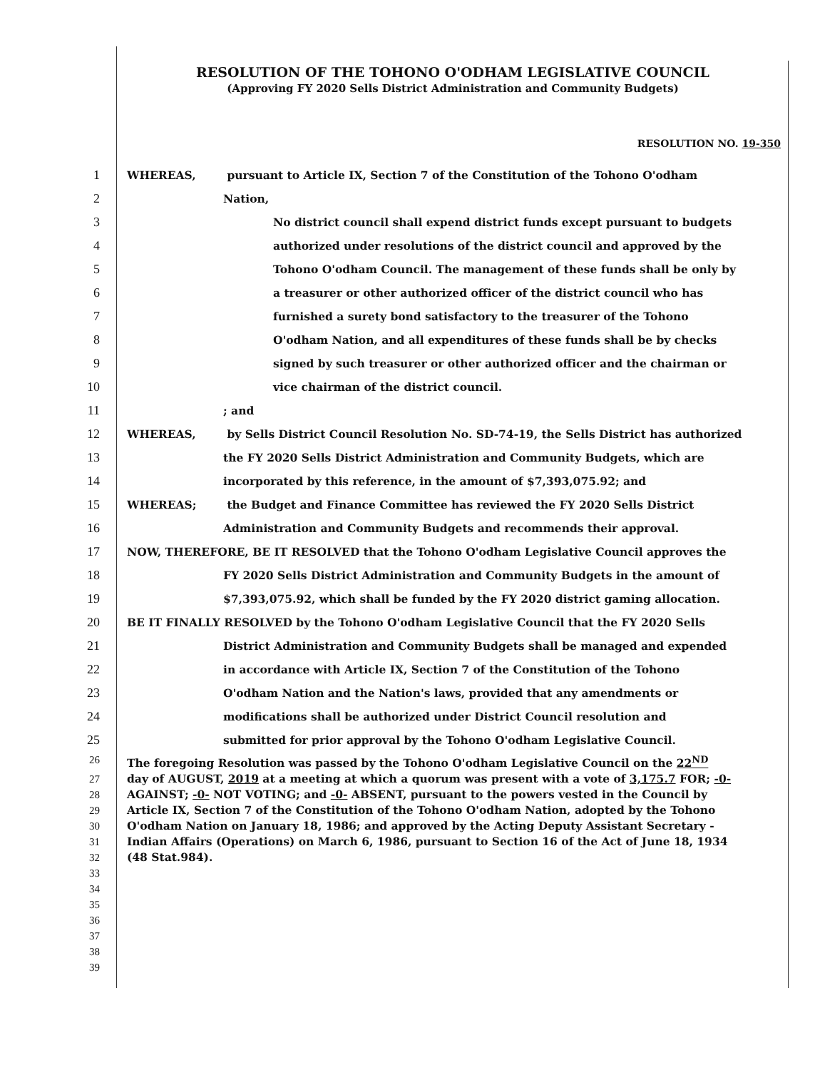RESOLUTION OF THE TOHONO O'ODHAM LEGISLATIVE COUNCIL
(Approving FY 2020 Sells District Administration and Community Budgets)
RESOLUTION NO. 19-350
1 WHEREAS, pursuant to Article IX, Section 7 of the Constitution of the Tohono O'odham
2 Nation,
3 No district council shall expend district funds except pursuant to budgets
4 authorized under resolutions of the district council and approved by the
5 Tohono O'odham Council. The management of these funds shall be only by
6 a treasurer or other authorized officer of the district council who has
7 furnished a surety bond satisfactory to the treasurer of the Tohono
8 O'odham Nation, and all expenditures of these funds shall be by checks
9 signed by such treasurer or other authorized officer and the chairman or
10 vice chairman of the district council.
11; and
12 WHEREAS, by Sells District Council Resolution No. SD-74-19, the Sells District has authorized
13 the FY 2020 Sells District Administration and Community Budgets, which are
14 incorporated by this reference, in the amount of $7,393,075.92; and
15 WHEREAS; the Budget and Finance Committee has reviewed the FY 2020 Sells District
16 Administration and Community Budgets and recommends their approval.
17 NOW, THEREFORE, BE IT RESOLVED that the Tohono O'odham Legislative Council approves the
18 FY 2020 Sells District Administration and Community Budgets in the amount of
19 $7,393,075.92, which shall be funded by the FY 2020 district gaming allocation.
20 BE IT FINALLY RESOLVED by the Tohono O'odham Legislative Council that the FY 2020 Sells
21 District Administration and Community Budgets shall be managed and expended
22 in accordance with Article IX, Section 7 of the Constitution of the Tohono
23 O'odham Nation and the Nation's laws, provided that any amendments or
24 modifications shall be authorized under District Council resolution and
25 submitted for prior approval by the Tohono O'odham Legislative Council.
26 The foregoing Resolution was passed by the Tohono O'odham Legislative Council on the 22<sup>ND</sup>
27 day of AUGUST, 2019 at a meeting at which a quorum was present with a vote of 3,175.7 FOR; -0-
28 AGAINST; -0- NOT VOTING; and -0- ABSENT, pursuant to the powers vested in the Council by
29 Article IX, Section 7 of the Constitution of the Tohono O'odham Nation, adopted by the Tohono
30 O'odham Nation on January 18, 1986; and approved by the Acting Deputy Assistant Secretary -
31 Indian Affairs (Operations) on March 6, 1986, pursuant to Section 16 of the Act of June 18, 1934
32 (48 Stat.984).
33
34
35
36
37
38
39